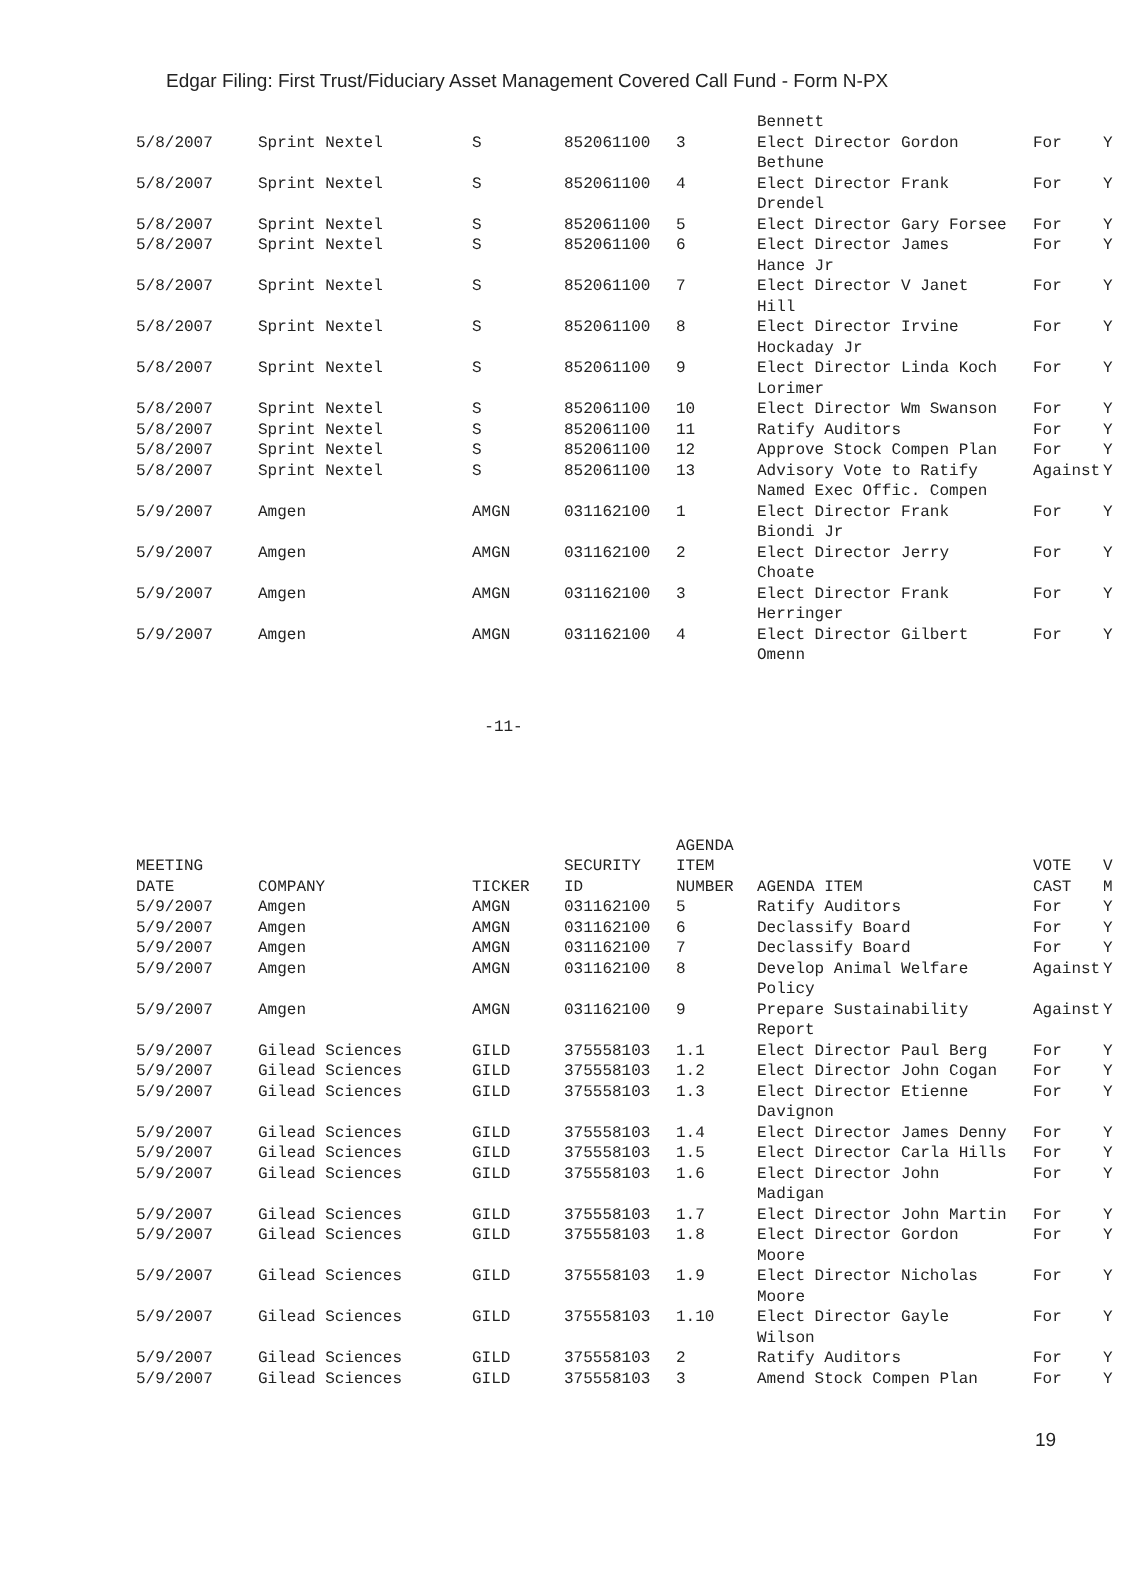Edgar Filing: First Trust/Fiduciary Asset Management Covered Call Fund - Form N-PX
| | | | | | Bennett | | |
| 5/8/2007 | Sprint Nextel | S | 852061100 | 3 | Elect Director Gordon Bethune | For | Y |
| 5/8/2007 | Sprint Nextel | S | 852061100 | 4 | Elect Director Frank Drendel | For | Y |
| 5/8/2007 | Sprint Nextel | S | 852061100 | 5 | Elect Director Gary Forsee | For | Y |
| 5/8/2007 | Sprint Nextel | S | 852061100 | 6 | Elect Director James Hance Jr | For | Y |
| 5/8/2007 | Sprint Nextel | S | 852061100 | 7 | Elect Director V Janet Hill | For | Y |
| 5/8/2007 | Sprint Nextel | S | 852061100 | 8 | Elect Director Irvine Hockaday Jr | For | Y |
| 5/8/2007 | Sprint Nextel | S | 852061100 | 9 | Elect Director Linda Koch Lorimer | For | Y |
| 5/8/2007 | Sprint Nextel | S | 852061100 | 10 | Elect Director Wm Swanson | For | Y |
| 5/8/2007 | Sprint Nextel | S | 852061100 | 11 | Ratify Auditors | For | Y |
| 5/8/2007 | Sprint Nextel | S | 852061100 | 12 | Approve Stock Compen Plan | For | Y |
| 5/8/2007 | Sprint Nextel | S | 852061100 | 13 | Advisory Vote to Ratify Named Exec Offic. Compen | Against | Y |
| 5/9/2007 | Amgen | AMGN | 031162100 | 1 | Elect Director Frank Biondi Jr | For | Y |
| 5/9/2007 | Amgen | AMGN | 031162100 | 2 | Elect Director Jerry Choate | For | Y |
| 5/9/2007 | Amgen | AMGN | 031162100 | 3 | Elect Director Frank Herringer | For | Y |
| 5/9/2007 | Amgen | AMGN | 031162100 | 4 | Elect Director Gilbert Omenn | For | Y |
-11-
| MEETING DATE | COMPANY | TICKER | SECURITY ID | AGENDA ITEM NUMBER | AGENDA ITEM | VOTE CAST | V M |
| --- | --- | --- | --- | --- | --- | --- | --- |
| 5/9/2007 | Amgen | AMGN | 031162100 | 5 | Ratify Auditors | For | Y |
| 5/9/2007 | Amgen | AMGN | 031162100 | 6 | Declassify Board | For | Y |
| 5/9/2007 | Amgen | AMGN | 031162100 | 7 | Declassify Board | For | Y |
| 5/9/2007 | Amgen | AMGN | 031162100 | 8 | Develop Animal Welfare Policy | Against | Y |
| 5/9/2007 | Amgen | AMGN | 031162100 | 9 | Prepare Sustainability Report | Against | Y |
| 5/9/2007 | Gilead Sciences | GILD | 375558103 | 1.1 | Elect Director Paul Berg | For | Y |
| 5/9/2007 | Gilead Sciences | GILD | 375558103 | 1.2 | Elect Director John Cogan | For | Y |
| 5/9/2007 | Gilead Sciences | GILD | 375558103 | 1.3 | Elect Director Etienne Davignon | For | Y |
| 5/9/2007 | Gilead Sciences | GILD | 375558103 | 1.4 | Elect Director James Denny | For | Y |
| 5/9/2007 | Gilead Sciences | GILD | 375558103 | 1.5 | Elect Director Carla Hills | For | Y |
| 5/9/2007 | Gilead Sciences | GILD | 375558103 | 1.6 | Elect Director John Madigan | For | Y |
| 5/9/2007 | Gilead Sciences | GILD | 375558103 | 1.7 | Elect Director John Martin | For | Y |
| 5/9/2007 | Gilead Sciences | GILD | 375558103 | 1.8 | Elect Director Gordon Moore | For | Y |
| 5/9/2007 | Gilead Sciences | GILD | 375558103 | 1.9 | Elect Director Nicholas Moore | For | Y |
| 5/9/2007 | Gilead Sciences | GILD | 375558103 | 1.10 | Elect Director Gayle Wilson | For | Y |
| 5/9/2007 | Gilead Sciences | GILD | 375558103 | 2 | Ratify Auditors | For | Y |
| 5/9/2007 | Gilead Sciences | GILD | 375558103 | 3 | Amend Stock Compen Plan | For | Y |
19